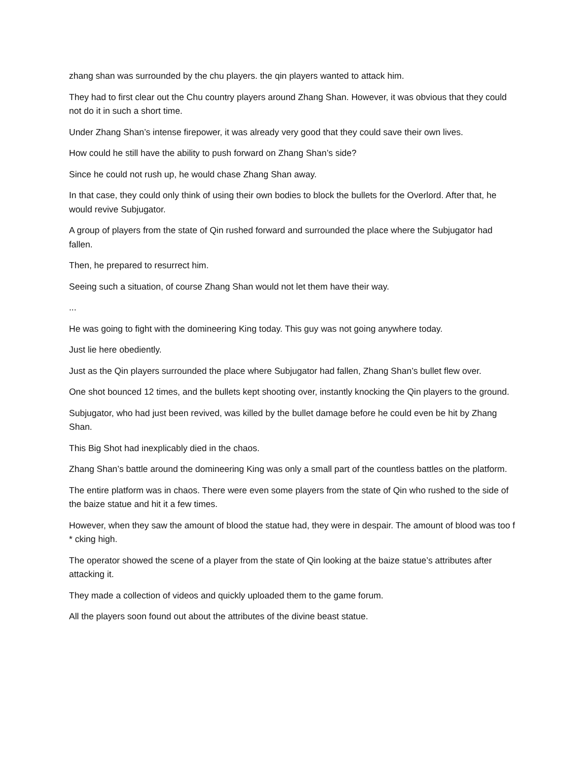zhang shan was surrounded by the chu players. the qin players wanted to attack him.
They had to first clear out the Chu country players around Zhang Shan. However, it was obvious that they could not do it in such a short time.
Under Zhang Shan’s intense firepower, it was already very good that they could save their own lives.
How could he still have the ability to push forward on Zhang Shan’s side?
Since he could not rush up, he would chase Zhang Shan away.
In that case, they could only think of using their own bodies to block the bullets for the Overlord. After that, he would revive Subjugator.
A group of players from the state of Qin rushed forward and surrounded the place where the Subjugator had fallen.
Then, he prepared to resurrect him.
Seeing such a situation, of course Zhang Shan would not let them have their way.
...
He was going to fight with the domineering King today. This guy was not going anywhere today.
Just lie here obediently.
Just as the Qin players surrounded the place where Subjugator had fallen, Zhang Shan’s bullet flew over.
One shot bounced 12 times, and the bullets kept shooting over, instantly knocking the Qin players to the ground.
Subjugator, who had just been revived, was killed by the bullet damage before he could even be hit by Zhang Shan.
This Big Shot had inexplicably died in the chaos.
Zhang Shan’s battle around the domineering King was only a small part of the countless battles on the platform.
The entire platform was in chaos. There were even some players from the state of Qin who rushed to the side of the baize statue and hit it a few times.
However, when they saw the amount of blood the statue had, they were in despair. The amount of blood was too f * cking high.
The operator showed the scene of a player from the state of Qin looking at the baize statue’s attributes after attacking it.
They made a collection of videos and quickly uploaded them to the game forum.
All the players soon found out about the attributes of the divine beast statue.